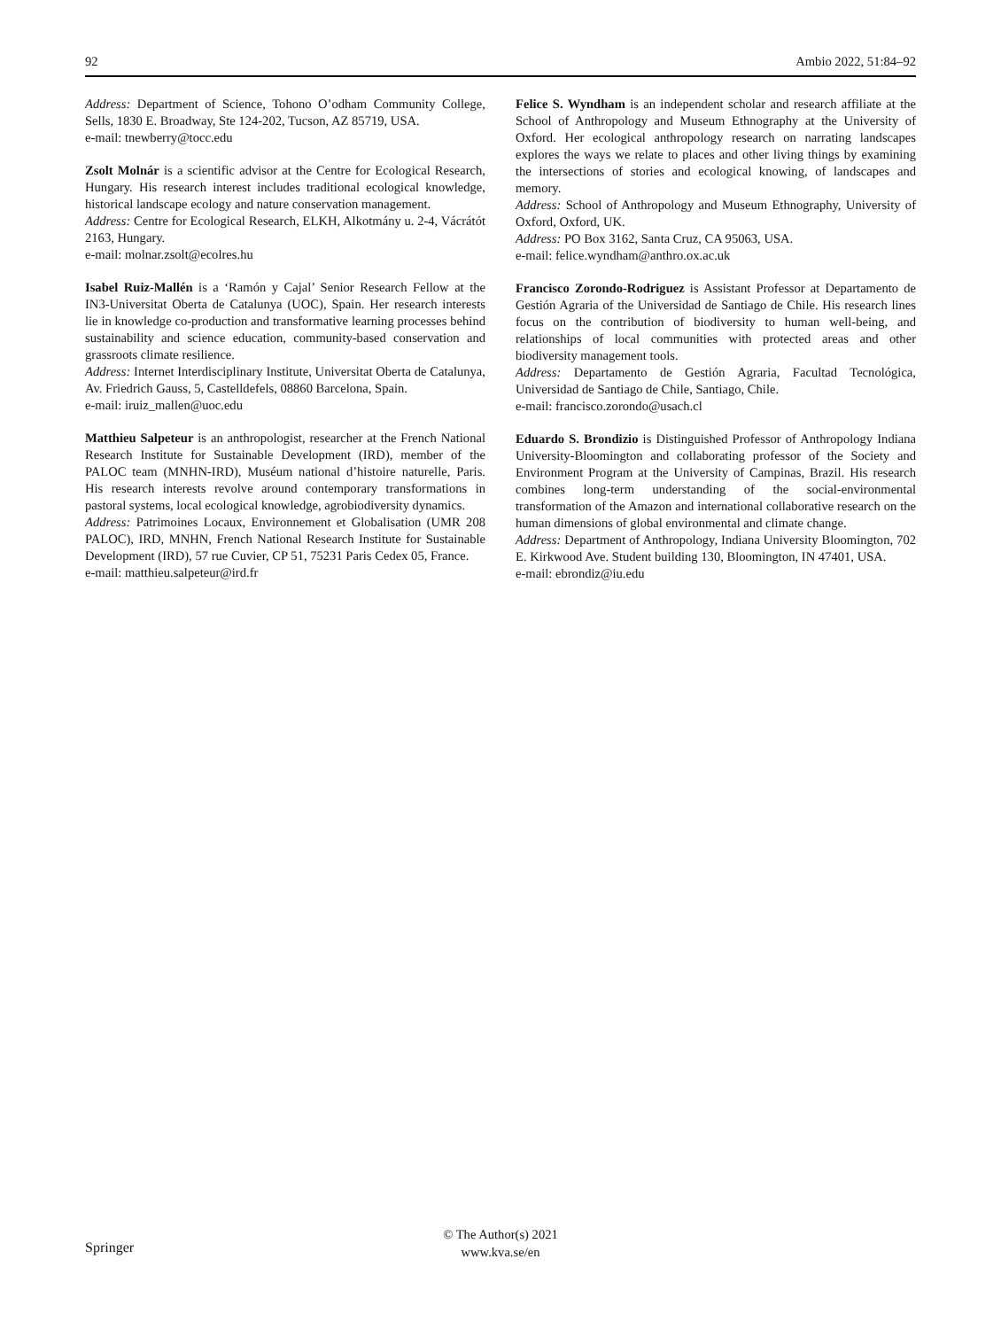92 Ambio 2022, 51:84–92
Address: Department of Science, Tohono O’odham Community College, Sells, 1830 E. Broadway, Ste 124-202, Tucson, AZ 85719, USA.
e-mail: tnewberry@tocc.edu
Zsolt Molnár is a scientific advisor at the Centre for Ecological Research, Hungary. His research interest includes traditional ecological knowledge, historical landscape ecology and nature conservation management.
Address: Centre for Ecological Research, ELKH, Alkotmány u. 2-4, Vácrátót 2163, Hungary.
e-mail: molnar.zsolt@ecolres.hu
Isabel Ruiz-Mallén is a ‘Ramón y Cajal’ Senior Research Fellow at the IN3-Universitat Oberta de Catalunya (UOC), Spain. Her research interests lie in knowledge co-production and transformative learning processes behind sustainability and science education, community-based conservation and grassroots climate resilience.
Address: Internet Interdisciplinary Institute, Universitat Oberta de Catalunya, Av. Friedrich Gauss, 5, Castelldefels, 08860 Barcelona, Spain.
e-mail: iruiz_mallen@uoc.edu
Matthieu Salpeteur is an anthropologist, researcher at the French National Research Institute for Sustainable Development (IRD), member of the PALOC team (MNHN-IRD), Muséum national d’histoire naturelle, Paris. His research interests revolve around contemporary transformations in pastoral systems, local ecological knowledge, agrobiodiversity dynamics.
Address: Patrimoines Locaux, Environnement et Globalisation (UMR 208 PALOC), IRD, MNHN, French National Research Institute for Sustainable Development (IRD), 57 rue Cuvier, CP 51, 75231 Paris Cedex 05, France.
e-mail: matthieu.salpeteur@ird.fr
Felice S. Wyndham is an independent scholar and research affiliate at the School of Anthropology and Museum Ethnography at the University of Oxford. Her ecological anthropology research on narrating landscapes explores the ways we relate to places and other living things by examining the intersections of stories and ecological knowing, of landscapes and memory.
Address: School of Anthropology and Museum Ethnography, University of Oxford, Oxford, UK.
Address: PO Box 3162, Santa Cruz, CA 95063, USA.
e-mail: felice.wyndham@anthro.ox.ac.uk
Francisco Zorondo-Rodriguez is Assistant Professor at Departamento de Gestión Agraria of the Universidad de Santiago de Chile. His research lines focus on the contribution of biodiversity to human well-being, and relationships of local communities with protected areas and other biodiversity management tools.
Address: Departamento de Gestión Agraria, Facultad Tecnológica, Universidad de Santiago de Chile, Santiago, Chile.
e-mail: francisco.zorondo@usach.cl
Eduardo S. Brondizio is Distinguished Professor of Anthropology Indiana University-Bloomington and collaborating professor of the Society and Environment Program at the University of Campinas, Brazil. His research combines long-term understanding of the social-environmental transformation of the Amazon and international collaborative research on the human dimensions of global environmental and climate change.
Address: Department of Anthropology, Indiana University Bloomington, 702 E. Kirkwood Ave. Student building 130, Bloomington, IN 47401, USA.
e-mail: ebrondiz@iu.edu
Springer
© The Author(s) 2021
www.kva.se/en